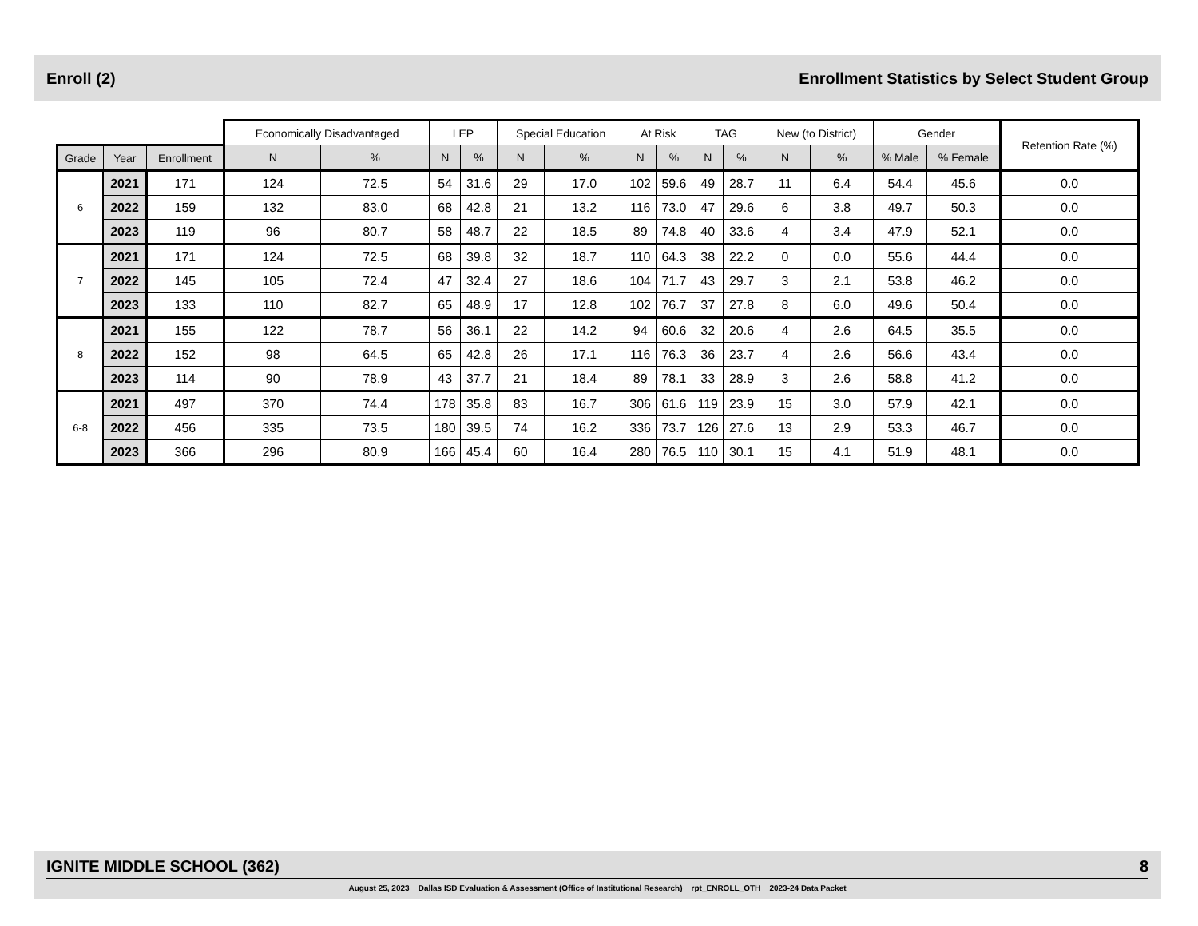Enroll (2) Enrollment Statistics by Select Student Group
| | | | Economically Disadvantaged | | LEP | | Special Education | | At Risk | | TAG | | New (to District) | | Gender | | Retention Rate (%) |
| --- | --- | --- | --- | --- | --- | --- | --- | --- | --- | --- | --- | --- | --- | --- | --- | --- | --- |
| Grade | Year | Enrollment | N | % | N | % | N | % | N | % | N | % | N | % | % Male | % Female | |
| 6 | 2021 | 171 | 124 | 72.5 | 54 | 31.6 | 29 | 17.0 | 102 | 59.6 | 49 | 28.7 | 11 | 6.4 | 54.4 | 45.6 | 0.0 |
| | 2022 | 159 | 132 | 83.0 | 68 | 42.8 | 21 | 13.2 | 116 | 73.0 | 47 | 29.6 | 6 | 3.8 | 49.7 | 50.3 | 0.0 |
| | 2023 | 119 | 96 | 80.7 | 58 | 48.7 | 22 | 18.5 | 89 | 74.8 | 40 | 33.6 | 4 | 3.4 | 47.9 | 52.1 | 0.0 |
| 7 | 2021 | 171 | 124 | 72.5 | 68 | 39.8 | 32 | 18.7 | 110 | 64.3 | 38 | 22.2 | 0 | 0.0 | 55.6 | 44.4 | 0.0 |
| | 2022 | 145 | 105 | 72.4 | 47 | 32.4 | 27 | 18.6 | 104 | 71.7 | 43 | 29.7 | 3 | 2.1 | 53.8 | 46.2 | 0.0 |
| | 2023 | 133 | 110 | 82.7 | 65 | 48.9 | 17 | 12.8 | 102 | 76.7 | 37 | 27.8 | 8 | 6.0 | 49.6 | 50.4 | 0.0 |
| 8 | 2021 | 155 | 122 | 78.7 | 56 | 36.1 | 22 | 14.2 | 94 | 60.6 | 32 | 20.6 | 4 | 2.6 | 64.5 | 35.5 | 0.0 |
| | 2022 | 152 | 98 | 64.5 | 65 | 42.8 | 26 | 17.1 | 116 | 76.3 | 36 | 23.7 | 4 | 2.6 | 56.6 | 43.4 | 0.0 |
| | 2023 | 114 | 90 | 78.9 | 43 | 37.7 | 21 | 18.4 | 89 | 78.1 | 33 | 28.9 | 3 | 2.6 | 58.8 | 41.2 | 0.0 |
| 6-8 | 2021 | 497 | 370 | 74.4 | 178 | 35.8 | 83 | 16.7 | 306 | 61.6 | 119 | 23.9 | 15 | 3.0 | 57.9 | 42.1 | 0.0 |
| | 2022 | 456 | 335 | 73.5 | 180 | 39.5 | 74 | 16.2 | 336 | 73.7 | 126 | 27.6 | 13 | 2.9 | 53.3 | 46.7 | 0.0 |
| | 2023 | 366 | 296 | 80.9 | 166 | 45.4 | 60 | 16.4 | 280 | 76.5 | 110 | 30.1 | 15 | 4.1 | 51.9 | 48.1 | 0.0 |
IGNITE MIDDLE SCHOOL (362) 8
August 25, 2023 Dallas ISD Evaluation & Assessment (Office of Institutional Research) rpt_ENROLL_OTH 2023-24 Data Packet